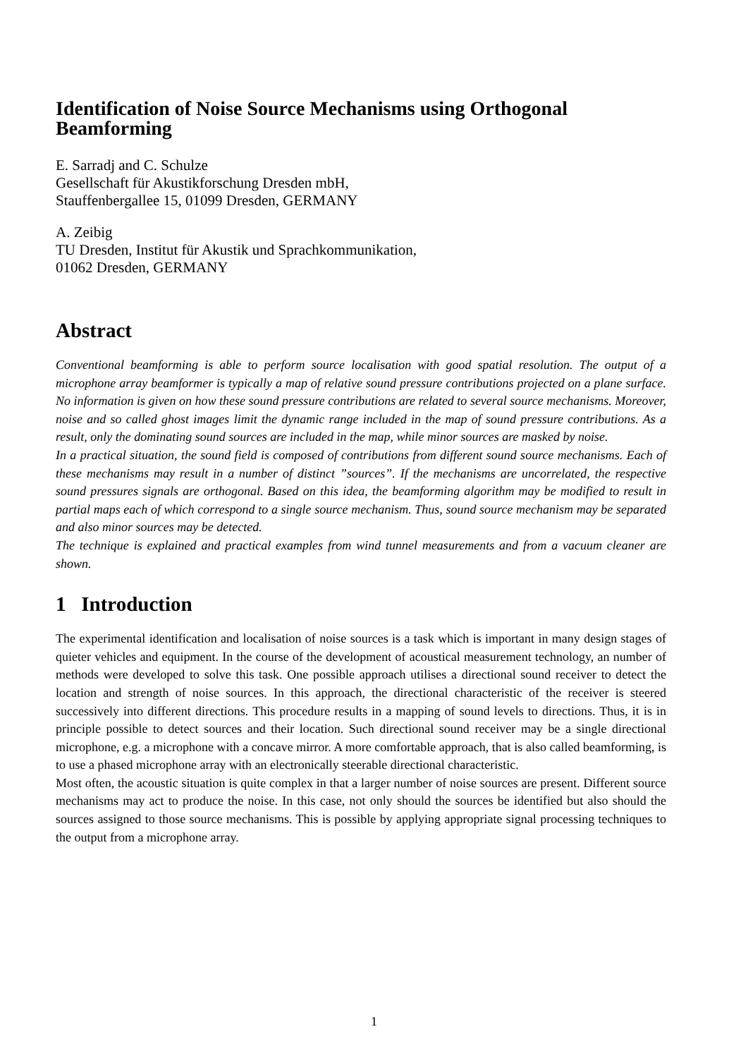Identification of Noise Source Mechanisms using Orthogonal
Beamforming
E. Sarradj and C. Schulze
Gesellschaft für Akustikforschung Dresden mbH,
Stauffenbergallee 15, 01099 Dresden, GERMANY
A. Zeibig
TU Dresden, Institut für Akustik und Sprachkommunikation,
01062 Dresden, GERMANY
Abstract
Conventional beamforming is able to perform source localisation with good spatial resolution. The output of a microphone array beamformer is typically a map of relative sound pressure contributions projected on a plane surface. No information is given on how these sound pressure contributions are related to several source mechanisms. Moreover, noise and so called ghost images limit the dynamic range included in the map of sound pressure contributions. As a result, only the dominating sound sources are included in the map, while minor sources are masked by noise.
In a practical situation, the sound field is composed of contributions from different sound source mechanisms. Each of these mechanisms may result in a number of distinct ”sources”. If the mechanisms are uncorrelated, the respective sound pressures signals are orthogonal. Based on this idea, the beamforming algorithm may be modified to result in partial maps each of which correspond to a single source mechanism. Thus, sound source mechanism may be separated and also minor sources may be detected.
The technique is explained and practical examples from wind tunnel measurements and from a vacuum cleaner are shown.
1 Introduction
The experimental identification and localisation of noise sources is a task which is important in many design stages of quieter vehicles and equipment. In the course of the development of acoustical measurement technology, an number of methods were developed to solve this task. One possible approach utilises a directional sound receiver to detect the location and strength of noise sources. In this approach, the directional characteristic of the receiver is steered successively into different directions. This procedure results in a mapping of sound levels to directions. Thus, it is in principle possible to detect sources and their location. Such directional sound receiver may be a single directional microphone, e.g. a microphone with a concave mirror. A more comfortable approach, that is also called beamforming, is to use a phased microphone array with an electronically steerable directional characteristic.
Most often, the acoustic situation is quite complex in that a larger number of noise sources are present. Different source mechanisms may act to produce the noise. In this case, not only should the sources be identified but also should the sources assigned to those source mechanisms. This is possible by applying appropriate signal processing techniques to the output from a microphone array.
1